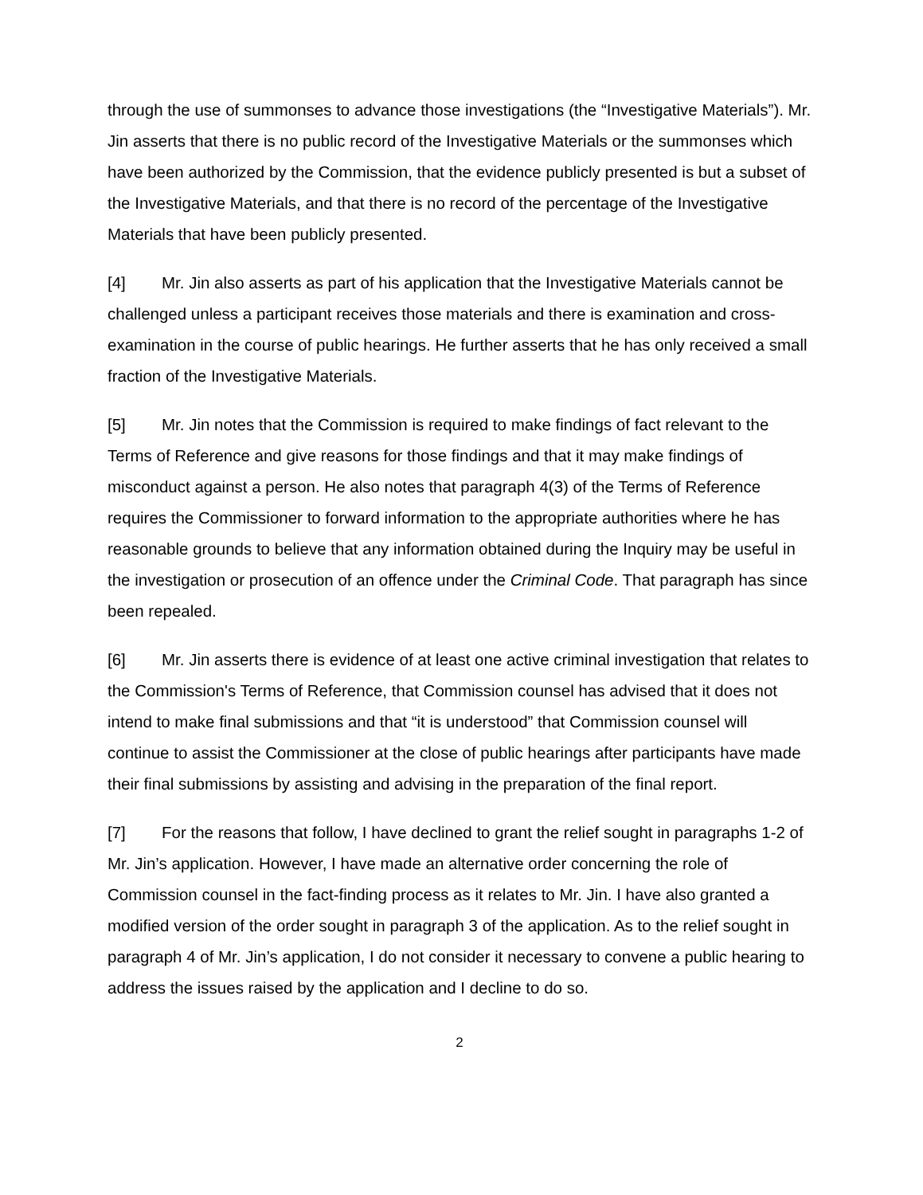through the use of summonses to advance those investigations (the “Investigative Materials”). Mr. Jin asserts that there is no public record of the Investigative Materials or the summonses which have been authorized by the Commission, that the evidence publicly presented is but a subset of the Investigative Materials, and that there is no record of the percentage of the Investigative Materials that have been publicly presented.
[4] Mr. Jin also asserts as part of his application that the Investigative Materials cannot be challenged unless a participant receives those materials and there is examination and cross-examination in the course of public hearings. He further asserts that he has only received a small fraction of the Investigative Materials.
[5] Mr. Jin notes that the Commission is required to make findings of fact relevant to the Terms of Reference and give reasons for those findings and that it may make findings of misconduct against a person. He also notes that paragraph 4(3) of the Terms of Reference requires the Commissioner to forward information to the appropriate authorities where he has reasonable grounds to believe that any information obtained during the Inquiry may be useful in the investigation or prosecution of an offence under the Criminal Code. That paragraph has since been repealed.
[6] Mr. Jin asserts there is evidence of at least one active criminal investigation that relates to the Commission's Terms of Reference, that Commission counsel has advised that it does not intend to make final submissions and that “it is understood” that Commission counsel will continue to assist the Commissioner at the close of public hearings after participants have made their final submissions by assisting and advising in the preparation of the final report.
[7] For the reasons that follow, I have declined to grant the relief sought in paragraphs 1-2 of Mr. Jin’s application. However, I have made an alternative order concerning the role of Commission counsel in the fact-finding process as it relates to Mr. Jin. I have also granted a modified version of the order sought in paragraph 3 of the application. As to the relief sought in paragraph 4 of Mr. Jin’s application, I do not consider it necessary to convene a public hearing to address the issues raised by the application and I decline to do so.
2